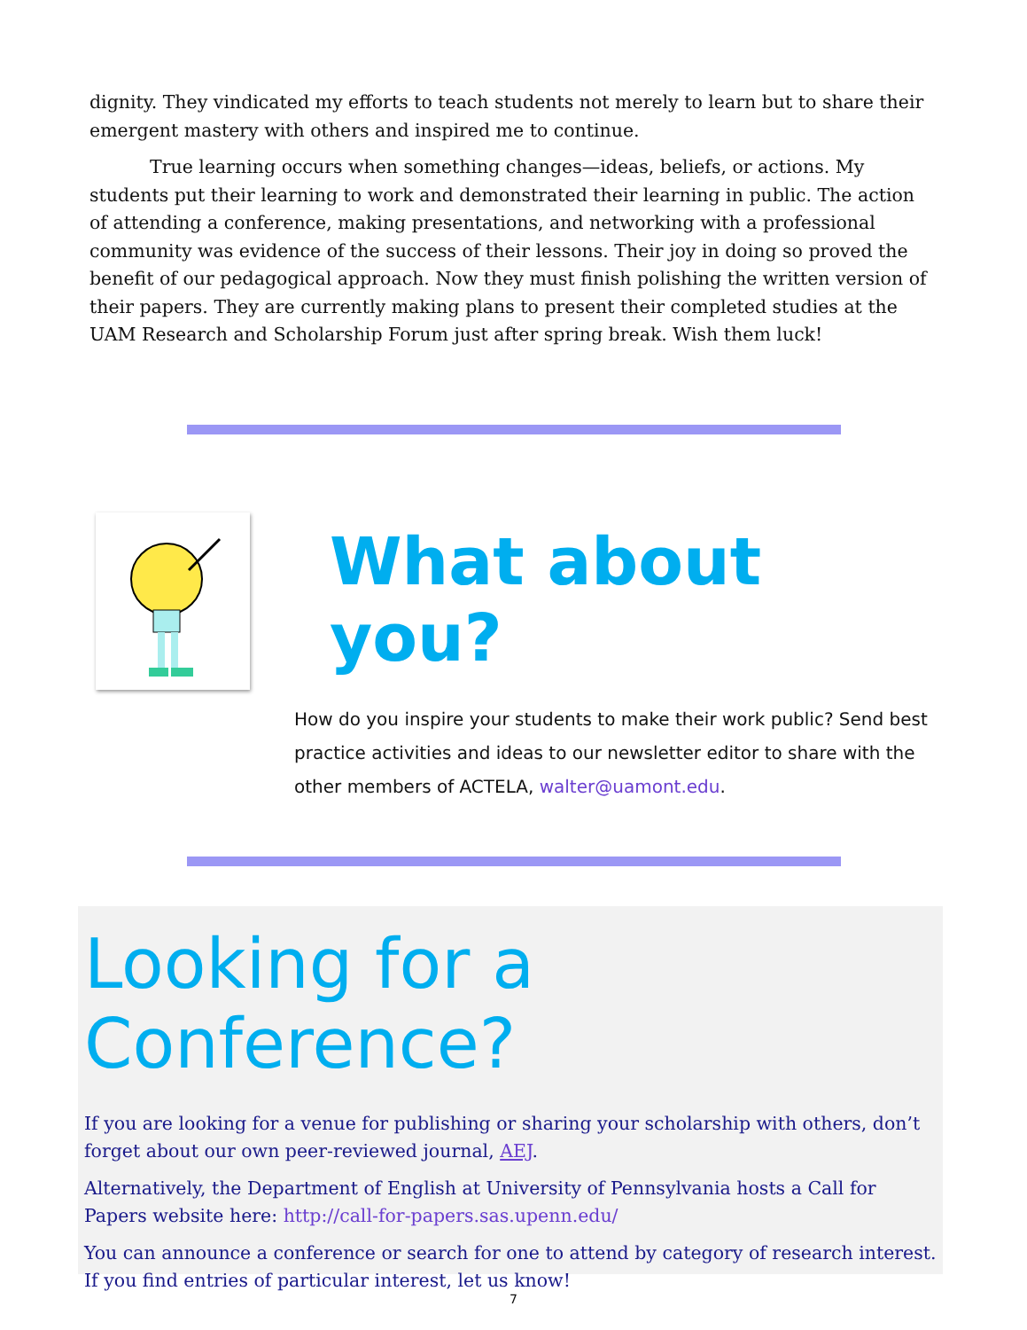dignity. They vindicated my efforts to teach students not merely to learn but to share their emergent mastery with others and inspired me to continue.
True learning occurs when something changes—ideas, beliefs, or actions. My students put their learning to work and demonstrated their learning in public. The action of attending a conference, making presentations, and networking with a professional community was evidence of the success of their lessons. Their joy in doing so proved the benefit of our pedagogical approach. Now they must finish polishing the written version of their papers. They are currently making plans to present their completed studies at the UAM Research and Scholarship Forum just after spring break. Wish them luck!
What about you?
How do you inspire your students to make their work public? Send best practice activities and ideas to our newsletter editor to share with the other members of ACTELA, walter@uamont.edu.
Looking for a Conference?
If you are looking for a venue for publishing or sharing your scholarship with others, don’t forget about our own peer-reviewed journal, AEJ.
Alternatively, the Department of English at University of Pennsylvania hosts a Call for Papers website here: http://call-for-papers.sas.upenn.edu/
You can announce a conference or search for one to attend by category of research interest. If you find entries of particular interest, let us know!
7